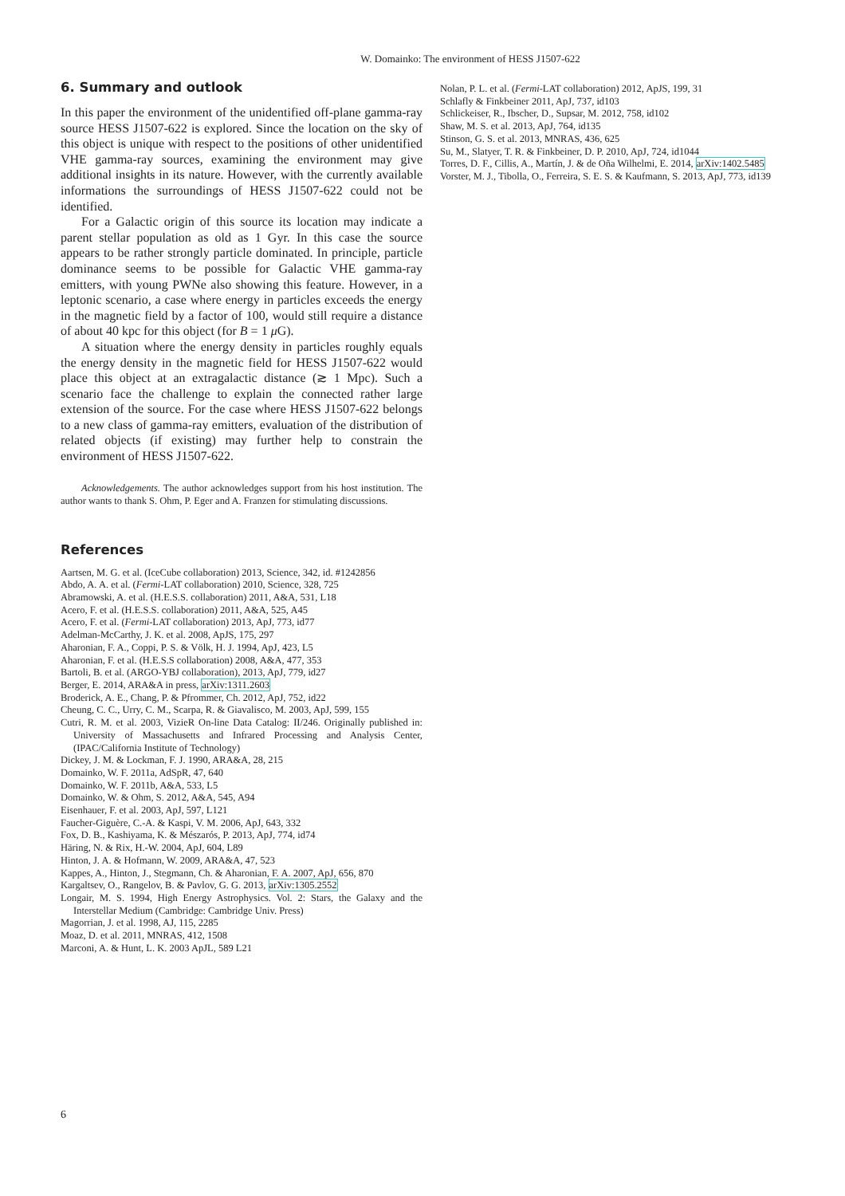W. Domainko: The environment of HESS J1507-622
6. Summary and outlook
In this paper the environment of the unidentified off-plane gamma-ray source HESS J1507-622 is explored. Since the location on the sky of this object is unique with respect to the positions of other unidentified VHE gamma-ray sources, examining the environment may give additional insights in its nature. However, with the currently available informations the surroundings of HESS J1507-622 could not be identified.
For a Galactic origin of this source its location may indicate a parent stellar population as old as 1 Gyr. In this case the source appears to be rather strongly particle dominated. In principle, particle dominance seems to be possible for Galactic VHE gamma-ray emitters, with young PWNe also showing this feature. However, in a leptonic scenario, a case where energy in particles exceeds the energy in the magnetic field by a factor of 100, would still require a distance of about 40 kpc for this object (for B = 1 μ G).
A situation where the energy density in particles roughly equals the energy density in the magnetic field for HESS J1507-622 would place this object at an extragalactic distance (≳ 1 Mpc). Such a scenario face the challenge to explain the connected rather large extension of the source. For the case where HESS J1507-622 belongs to a new class of gamma-ray emitters, evaluation of the distribution of related objects (if existing) may further help to constrain the environment of HESS J1507-622.
Acknowledgements. The author acknowledges support from his host institution. The author wants to thank S. Ohm, P. Eger and A. Franzen for stimulating discussions.
References
Aartsen, M. G. et al. (IceCube collaboration) 2013, Science, 342, id. #1242856
Abdo, A. A. et al. (Fermi-LAT collaboration) 2010, Science, 328, 725
Abramowski, A. et al. (H.E.S.S. collaboration) 2011, A&A, 531, L18
Acero, F. et al. (H.E.S.S. collaboration) 2011, A&A, 525, A45
Acero, F. et al. (Fermi-LAT collaboration) 2013, ApJ, 773, id77
Adelman-McCarthy, J. K. et al. 2008, ApJS, 175, 297
Aharonian, F. A., Coppi, P. S. & Völk, H. J. 1994, ApJ, 423, L5
Aharonian, F. et al. (H.E.S.S collaboration) 2008, A&A, 477, 353
Bartoli, B. et al. (ARGO-YBJ collaboration), 2013, ApJ, 779, id27
Berger, E. 2014, ARA&A in press, arXiv:1311.2603
Broderick, A. E., Chang, P. & Pfrommer, Ch. 2012, ApJ, 752, id22
Cheung, C. C., Urry, C. M., Scarpa, R. & Giavalisco, M. 2003, ApJ, 599, 155
Cutri, R. M. et al. 2003, VizieR On-line Data Catalog: II/246. Originally published in: University of Massachusetts and Infrared Processing and Analysis Center, (IPAC/California Institute of Technology)
Dickey, J. M. & Lockman, F. J. 1990, ARA&A, 28, 215
Domainko, W. F. 2011a, AdSpR, 47, 640
Domainko, W. F. 2011b, A&A, 533, L5
Domainko, W. & Ohm, S. 2012, A&A, 545, A94
Eisenhauer, F. et al. 2003, ApJ, 597, L121
Faucher-Giguère, C.-A. & Kaspi, V. M. 2006, ApJ, 643, 332
Fox, D. B., Kashiyama, K. & Mészarós, P. 2013, ApJ, 774, id74
Häring, N. & Rix, H.-W. 2004, ApJ, 604, L89
Hinton, J. A. & Hofmann, W. 2009, ARA&A, 47, 523
Kappes, A., Hinton, J., Stegmann, Ch. & Aharonian, F. A. 2007, ApJ, 656, 870
Kargaltsev, O., Rangelov, B. & Pavlov, G. G. 2013, arXiv:1305.2552
Longair, M. S. 1994, High Energy Astrophysics. Vol. 2: Stars, the Galaxy and the Interstellar Medium (Cambridge: Cambridge Univ. Press)
Magorrian, J. et al. 1998, AJ, 115, 2285
Moaz, D. et al. 2011, MNRAS, 412, 1508
Marconi, A. & Hunt, L. K. 2003 ApJL, 589 L21
Nolan, P. L. et al. (Fermi-LAT collaboration) 2012, ApJS, 199, 31
Schlafly & Finkbeiner 2011, ApJ, 737, id103
Schlickeiser, R., Ibscher, D., Supsar, M. 2012, 758, id102
Shaw, M. S. et al. 2013, ApJ, 764, id135
Stinson, G. S. et al. 2013, MNRAS, 436, 625
Su, M., Slatyer, T. R. & Finkbeiner, D. P. 2010, ApJ, 724, id1044
Torres, D. F., Cillis, A., Martín, J. & de Oña Wilhelmi, E. 2014, arXiv:1402.5485
Vorster, M. J., Tibolla, O., Ferreira, S. E. S. & Kaufmann, S. 2013, ApJ, 773, id139
6